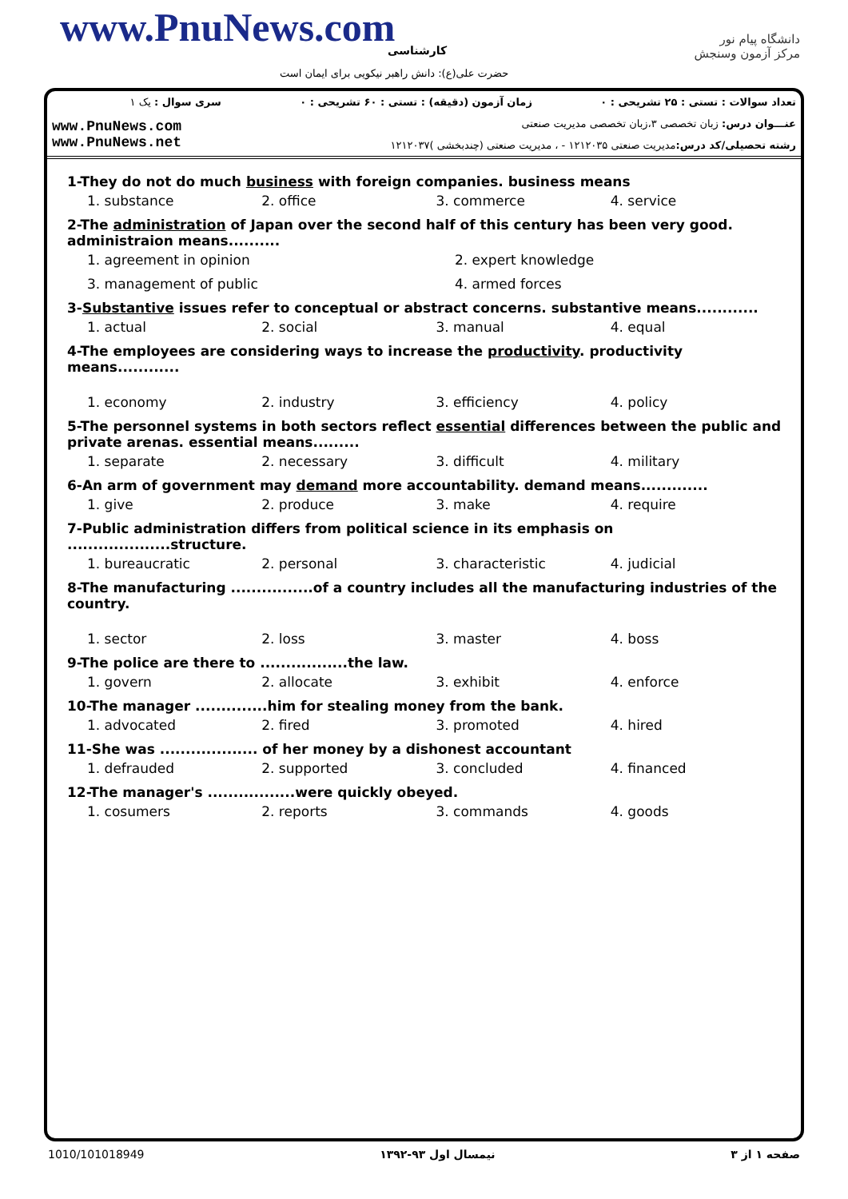www.PnuNews.com کارشناسی
حضرت علی(ع): دانش راهبر نیکویی برای ایمان است
دانشگاه پیام نور
مرکز آزمون وسنجش
| تعداد سوالات : تستی : ۲۵ تشریحی : ۰ | زمان آزمون (دقیقه) : تستی : ۶۰ تشریحی : ۰ | سری سوال : یک ۱ |
| عنـــوان درس: زبان تخصصی ۳،زبان تخصصی مدیریت صنعتی | | www.PnuNews.com www.PnuNews.net |
| رشته تحصیلی/کد درس: مدیریت صنعتی ۱۲۱۲۰۳۵ - ، مدیریت صنعتی (چندبخشی )۱۲۱۲۰۳۷ | | |
1-They do not do much business with foreign companies. business means
1. substance 2. office 3. commerce 4. service
2-The administration of Japan over the second half of this century has been very good. administraion means..........
1. agreement in opinion 2. expert knowledge
3. management of public 4. armed forces
3-Substantive issues refer to conceptual or abstract concerns. substantive means............
1. actual 2. social 3. manual 4. equal
4-The employees are considering ways to increase the productivity. productivity means............
1. economy 2. industry 3. efficiency 4. policy
5-The personnel systems in both sectors reflect essential differences between the public and private arenas. essential means.........
1. separate 2. necessary 3. difficult 4. military
6-An arm of government may demand more accountability. demand means.............
1. give 2. produce 3. make 4. require
7-Public administration differs from political science in its emphasis on ....................structure.
1. bureaucratic 2. personal 3. characteristic 4. judicial
8-The manufacturing ................of a country includes all the manufacturing industries of the country.
1. sector 2. loss 3. master 4. boss
9-The police are there to .................the law.
1. govern 2. allocate 3. exhibit 4. enforce
10-The manager ..............him for stealing money from the bank.
1. advocated 2. fired 3. promoted 4. hired
11-She was ................... of her money by a dishonest accountant
1. defrauded 2. supported 3. concluded 4. financed
12-The manager's .................were quickly obeyed.
1. cosumers 2. reports 3. commands 4. goods
صفحه ۱ از ۳ نیمسال اول ۹۳-۱۳۹۲ 1010/101018949